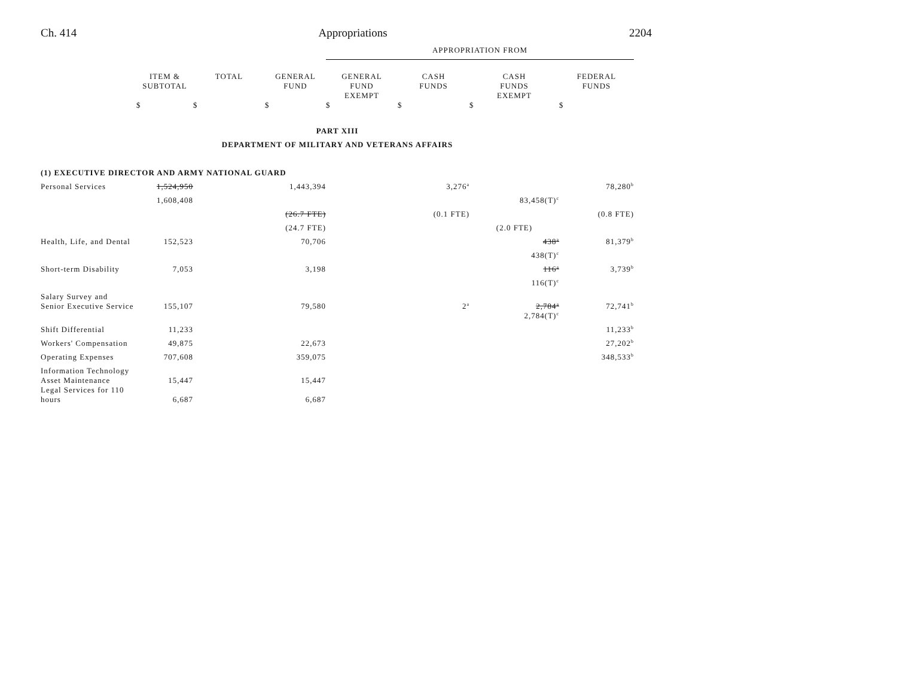Ch. 414 Appropriations 2204
| | | | | APPROPRIATION FROM | | | |
| | ITEM & SUBTOTAL | TOTAL | GENERAL FUND | GENERAL FUND EXEMPT | CASH FUNDS | CASH FUNDS EXEMPT | FEDERAL FUNDS |
| | $ | $ | $ | $ | $ | $ | $ |
| PART XIII | | | | | | | |
| DEPARTMENT OF MILITARY AND VETERANS AFFAIRS | | | | | | | |
| (1) EXECUTIVE DIRECTOR AND ARMY NATIONAL GUARD | | | | | | | |
| Personal Services | 1,524,950 | | 1,443,394 | | 3,276<sup>a</sup> | | 78,280<sup>b</sup> |
| | 1,608,408 | | | | | 83,458(T)<sup>c</sup> | |
| | | | (26.7 FTE) | | (0.1 FTE) | | (0.8 FTE) |
| | | | (24.7 FTE) | | | (2.0 FTE) | |
| Health, Life, and Dental | 152,523 | | 70,706 | | | 438<sup>a</sup> | 81,379<sup>b</sup> |
| | | | | | | 438(T)<sup>c</sup> | |
| Short-term Disability | 7,053 | | 3,198 | | | 116<sup>a</sup> | 3,739<sup>b</sup> |
| | | | | | | 116(T)<sup>c</sup> | |
| Salary Survey and Senior Executive Service | 155,107 | | 79,580 | | 2<sup>a</sup> | 2,784<sup>a</sup> | 72,741<sup>b</sup> |
| | | | | | | 2,784(T)<sup>c</sup> | |
| Shift Differential | 11,233 | | | | | | 11,233<sup>b</sup> |
| Workers' Compensation | 49,875 | | 22,673 | | | | 27,202<sup>b</sup> |
| Operating Expenses | 707,608 | | 359,075 | | | | 348,533<sup>b</sup> |
| Information Technology Asset Maintenance | 15,447 | | 15,447 | | | | |
| Legal Services for 110 hours | 6,687 | | 6,687 | | | | |